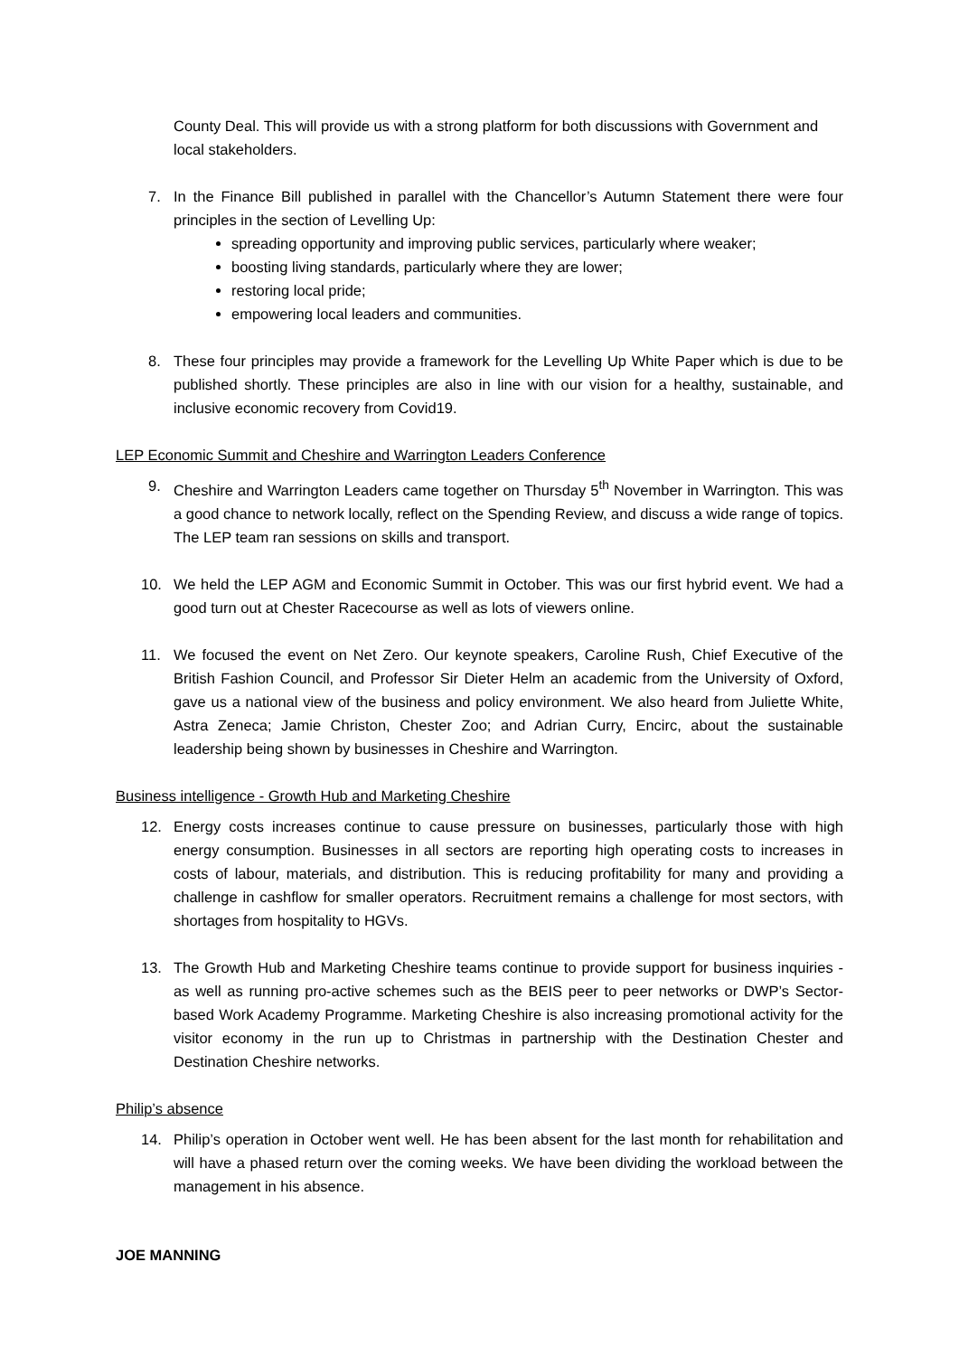County Deal. This will provide us with a strong platform for both discussions with Government and local stakeholders.
7. In the Finance Bill published in parallel with the Chancellor’s Autumn Statement there were four principles in the section of Levelling Up:
spreading opportunity and improving public services, particularly where weaker;
boosting living standards, particularly where they are lower;
restoring local pride;
empowering local leaders and communities.
8. These four principles may provide a framework for the Levelling Up White Paper which is due to be published shortly. These principles are also in line with our vision for a healthy, sustainable, and inclusive economic recovery from Covid19.
LEP Economic Summit and Cheshire and Warrington Leaders Conference
9. Cheshire and Warrington Leaders came together on Thursday 5<sup>th</sup> November in Warrington. This was a good chance to network locally, reflect on the Spending Review, and discuss a wide range of topics. The LEP team ran sessions on skills and transport.
10. We held the LEP AGM and Economic Summit in October. This was our first hybrid event. We had a good turn out at Chester Racecourse as well as lots of viewers online.
11. We focused the event on Net Zero. Our keynote speakers, Caroline Rush, Chief Executive of the British Fashion Council, and Professor Sir Dieter Helm an academic from the University of Oxford, gave us a national view of the business and policy environment. We also heard from Juliette White, Astra Zeneca; Jamie Christon, Chester Zoo; and Adrian Curry, Encirc, about the sustainable leadership being shown by businesses in Cheshire and Warrington.
Business intelligence - Growth Hub and Marketing Cheshire
12. Energy costs increases continue to cause pressure on businesses, particularly those with high energy consumption. Businesses in all sectors are reporting high operating costs to increases in costs of labour, materials, and distribution. This is reducing profitability for many and providing a challenge in cashflow for smaller operators. Recruitment remains a challenge for most sectors, with shortages from hospitality to HGVs.
13. The Growth Hub and Marketing Cheshire teams continue to provide support for business inquiries - as well as running pro-active schemes such as the BEIS peer to peer networks or DWP’s Sector-based Work Academy Programme. Marketing Cheshire is also increasing promotional activity for the visitor economy in the run up to Christmas in partnership with the Destination Chester and Destination Cheshire networks.
Philip’s absence
14. Philip’s operation in October went well. He has been absent for the last month for rehabilitation and will have a phased return over the coming weeks. We have been dividing the workload between the management in his absence.
JOE MANNING